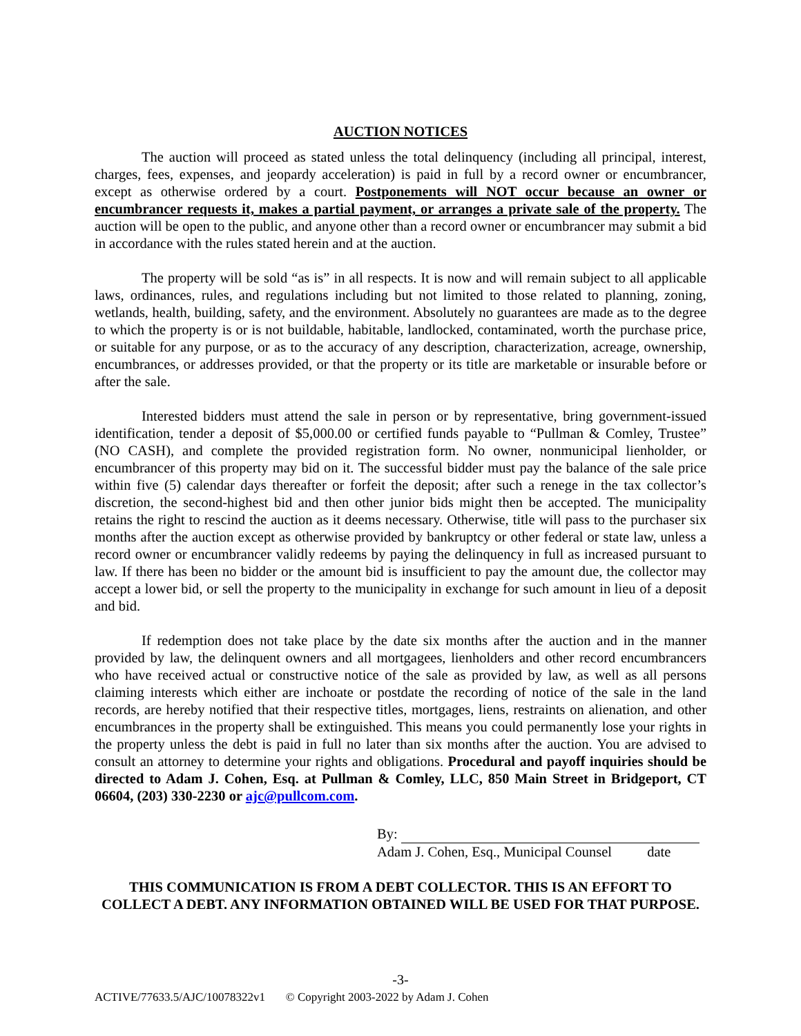AUCTION NOTICES
The auction will proceed as stated unless the total delinquency (including all principal, interest, charges, fees, expenses, and jeopardy acceleration) is paid in full by a record owner or encumbrancer, except as otherwise ordered by a court. Postponements will NOT occur because an owner or encumbrancer requests it, makes a partial payment, or arranges a private sale of the property. The auction will be open to the public, and anyone other than a record owner or encumbrancer may submit a bid in accordance with the rules stated herein and at the auction.
The property will be sold “as is” in all respects. It is now and will remain subject to all applicable laws, ordinances, rules, and regulations including but not limited to those related to planning, zoning, wetlands, health, building, safety, and the environment. Absolutely no guarantees are made as to the degree to which the property is or is not buildable, habitable, landlocked, contaminated, worth the purchase price, or suitable for any purpose, or as to the accuracy of any description, characterization, acreage, ownership, encumbrances, or addresses provided, or that the property or its title are marketable or insurable before or after the sale.
Interested bidders must attend the sale in person or by representative, bring government-issued identification, tender a deposit of $5,000.00 or certified funds payable to “Pullman & Comley, Trustee” (NO CASH), and complete the provided registration form. No owner, nonmunicipal lienholder, or encumbrancer of this property may bid on it. The successful bidder must pay the balance of the sale price within five (5) calendar days thereafter or forfeit the deposit; after such a renege in the tax collector’s discretion, the second-highest bid and then other junior bids might then be accepted. The municipality retains the right to rescind the auction as it deems necessary. Otherwise, title will pass to the purchaser six months after the auction except as otherwise provided by bankruptcy or other federal or state law, unless a record owner or encumbrancer validly redeems by paying the delinquency in full as increased pursuant to law. If there has been no bidder or the amount bid is insufficient to pay the amount due, the collector may accept a lower bid, or sell the property to the municipality in exchange for such amount in lieu of a deposit and bid.
If redemption does not take place by the date six months after the auction and in the manner provided by law, the delinquent owners and all mortgagees, lienholders and other record encumbrancers who have received actual or constructive notice of the sale as provided by law, as well as all persons claiming interests which either are inchoate or postdate the recording of notice of the sale in the land records, are hereby notified that their respective titles, mortgages, liens, restraints on alienation, and other encumbrances in the property shall be extinguished. This means you could permanently lose your rights in the property unless the debt is paid in full no later than six months after the auction. You are advised to consult an attorney to determine your rights and obligations. Procedural and payoff inquiries should be directed to Adam J. Cohen, Esq. at Pullman & Comley, LLC, 850 Main Street in Bridgeport, CT 06604, (203) 330-2230 or ajc@pullcom.com.
By:
Adam J. Cohen, Esq., Municipal Counsel date
THIS COMMUNICATION IS FROM A DEBT COLLECTOR. THIS IS AN EFFORT TO
COLLECT A DEBT. ANY INFORMATION OBTAINED WILL BE USED FOR THAT PURPOSE.
-3-
ACTIVE/77633.5/AJC/10078322v1 © Copyright 2003-2022 by Adam J. Cohen